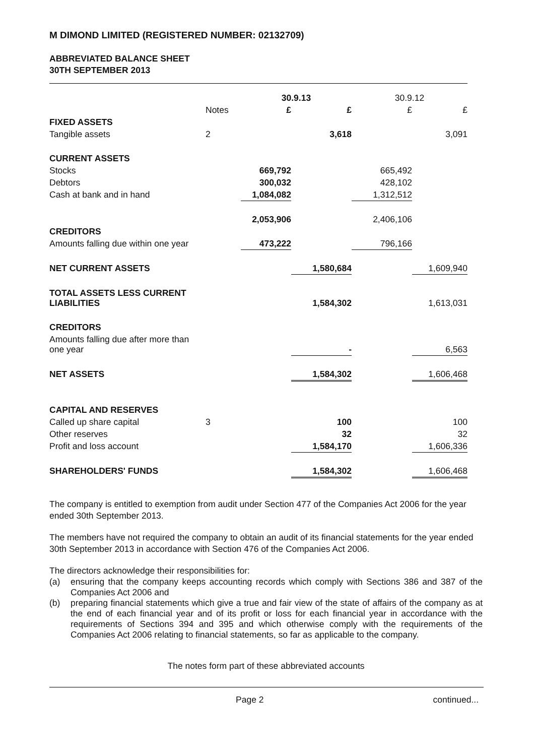M DIMOND LIMITED (REGISTERED NUMBER: 02132709)
ABBREVIATED BALANCE SHEET
30TH SEPTEMBER 2013
| | | 30.9.13 | | 30.9.12 | |
| --- | --- | --- | --- | --- | --- |
| | Notes | £ | £ | £ | £ |
| FIXED ASSETS | | | | | |
| Tangible assets | 2 | | 3,618 | | 3,091 |
| CURRENT ASSETS | | | | | |
| Stocks | | 669,792 | | 665,492 | |
| Debtors | | 300,032 | | 428,102 | |
| Cash at bank and in hand | | 1,084,082 | | 1,312,512 | |
| | | 2,053,906 | | 2,406,106 | |
| CREDITORS | | | | | |
| Amounts falling due within one year | | 473,222 | | 796,166 | |
| NET CURRENT ASSETS | | | 1,580,684 | | 1,609,940 |
| TOTAL ASSETS LESS CURRENT LIABILITIES | | | 1,584,302 | | 1,613,031 |
| CREDITORS | | | | | |
| Amounts falling due after more than one year | | | - | | 6,563 |
| NET ASSETS | | | 1,584,302 | | 1,606,468 |
| CAPITAL AND RESERVES | | | | | |
| Called up share capital | 3 | | 100 | | 100 |
| Other reserves | | | 32 | | 32 |
| Profit and loss account | | | 1,584,170 | | 1,606,336 |
| SHAREHOLDERS' FUNDS | | | 1,584,302 | | 1,606,468 |
The company is entitled to exemption from audit under Section 477 of the Companies Act 2006 for the year ended 30th September 2013.
The members have not required the company to obtain an audit of its financial statements for the year ended 30th September 2013 in accordance with Section 476 of the Companies Act 2006.
The directors acknowledge their responsibilities for:
(a) ensuring that the company keeps accounting records which comply with Sections 386 and 387 of the Companies Act 2006 and
(b) preparing financial statements which give a true and fair view of the state of affairs of the company as at the end of each financial year and of its profit or loss for each financial year in accordance with the requirements of Sections 394 and 395 and which otherwise comply with the requirements of the Companies Act 2006 relating to financial statements, so far as applicable to the company.
The notes form part of these abbreviated accounts
Page 2 continued...